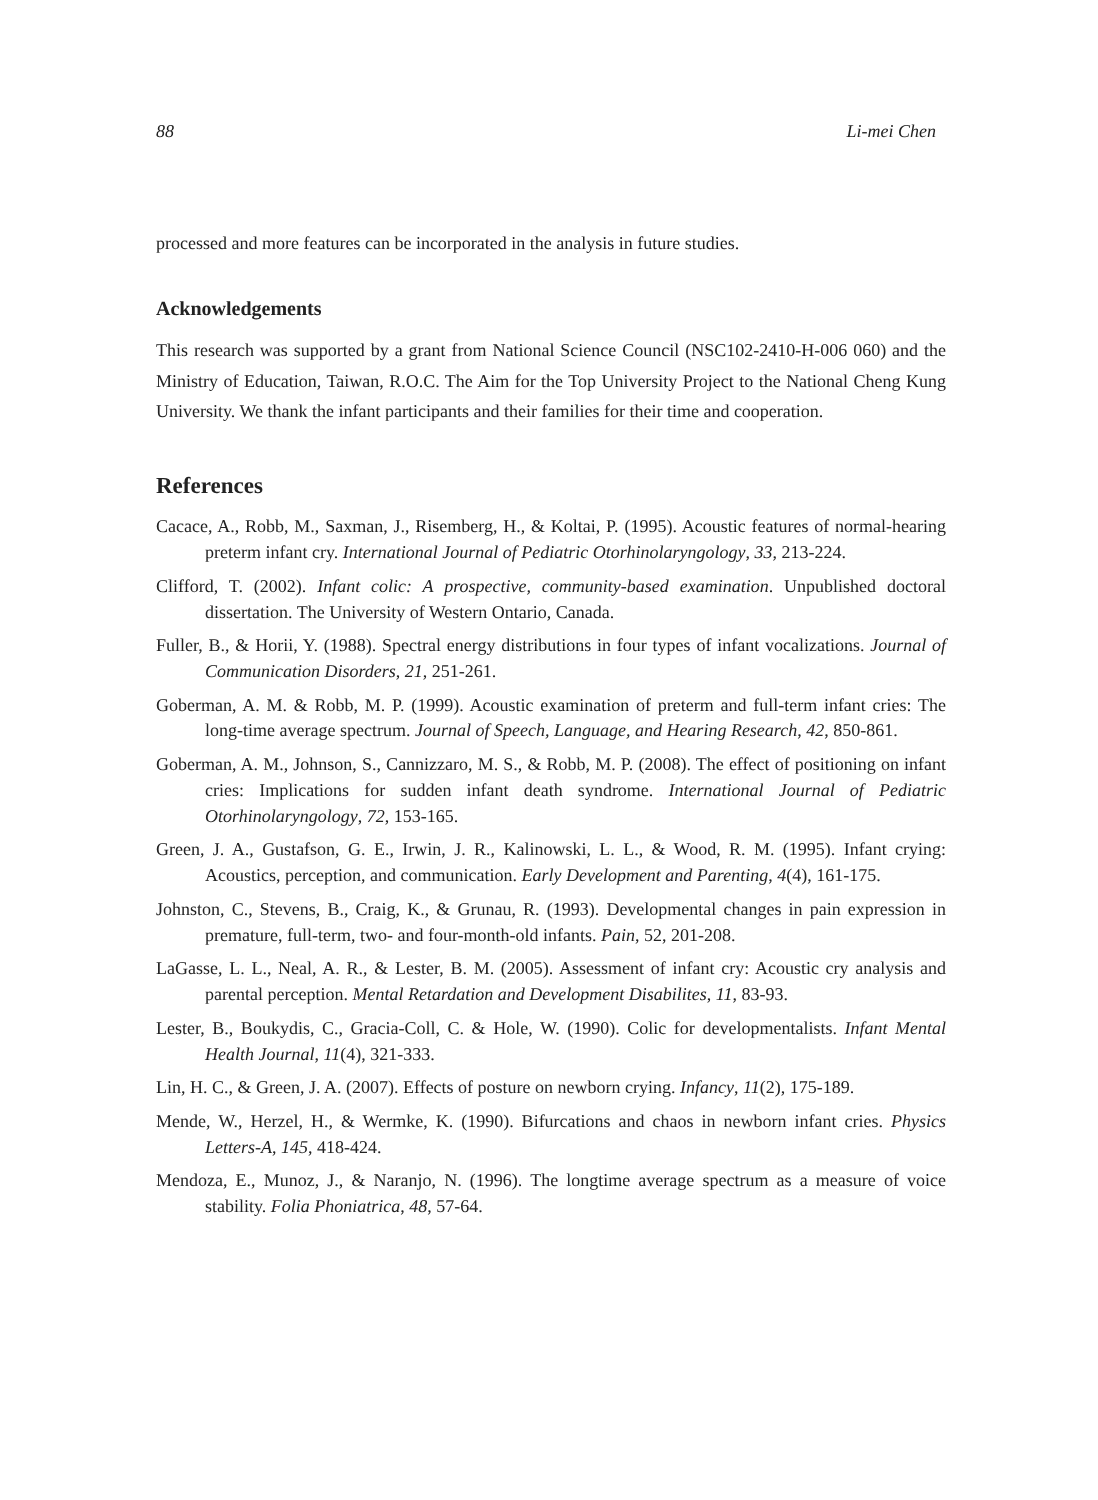88 Li-mei Chen
processed and more features can be incorporated in the analysis in future studies.
Acknowledgements
This research was supported by a grant from National Science Council (NSC102-2410-H-006 060) and the Ministry of Education, Taiwan, R.O.C. The Aim for the Top University Project to the National Cheng Kung University. We thank the infant participants and their families for their time and cooperation.
References
Cacace, A., Robb, M., Saxman, J., Risemberg, H., & Koltai, P. (1995). Acoustic features of normal-hearing preterm infant cry. International Journal of Pediatric Otorhinolaryngology, 33, 213-224.
Clifford, T. (2002). Infant colic: A prospective, community-based examination. Unpublished doctoral dissertation. The University of Western Ontario, Canada.
Fuller, B., & Horii, Y. (1988). Spectral energy distributions in four types of infant vocalizations. Journal of Communication Disorders, 21, 251-261.
Goberman, A. M. & Robb, M. P. (1999). Acoustic examination of preterm and full-term infant cries: The long-time average spectrum. Journal of Speech, Language, and Hearing Research, 42, 850-861.
Goberman, A. M., Johnson, S., Cannizzaro, M. S., & Robb, M. P. (2008). The effect of positioning on infant cries: Implications for sudden infant death syndrome. International Journal of Pediatric Otorhinolaryngology, 72, 153-165.
Green, J. A., Gustafson, G. E., Irwin, J. R., Kalinowski, L. L., & Wood, R. M. (1995). Infant crying: Acoustics, perception, and communication. Early Development and Parenting, 4(4), 161-175.
Johnston, C., Stevens, B., Craig, K., & Grunau, R. (1993). Developmental changes in pain expression in premature, full-term, two- and four-month-old infants. Pain, 52, 201-208.
LaGasse, L. L., Neal, A. R., & Lester, B. M. (2005). Assessment of infant cry: Acoustic cry analysis and parental perception. Mental Retardation and Development Disabilites, 11, 83-93.
Lester, B., Boukydis, C., Gracia-Coll, C. & Hole, W. (1990). Colic for developmentalists. Infant Mental Health Journal, 11(4), 321-333.
Lin, H. C., & Green, J. A. (2007). Effects of posture on newborn crying. Infancy, 11(2), 175-189.
Mende, W., Herzel, H., & Wermke, K. (1990). Bifurcations and chaos in newborn infant cries. Physics Letters-A, 145, 418-424.
Mendoza, E., Munoz, J., & Naranjo, N. (1996). The longtime average spectrum as a measure of voice stability. Folia Phoniatrica, 48, 57-64.